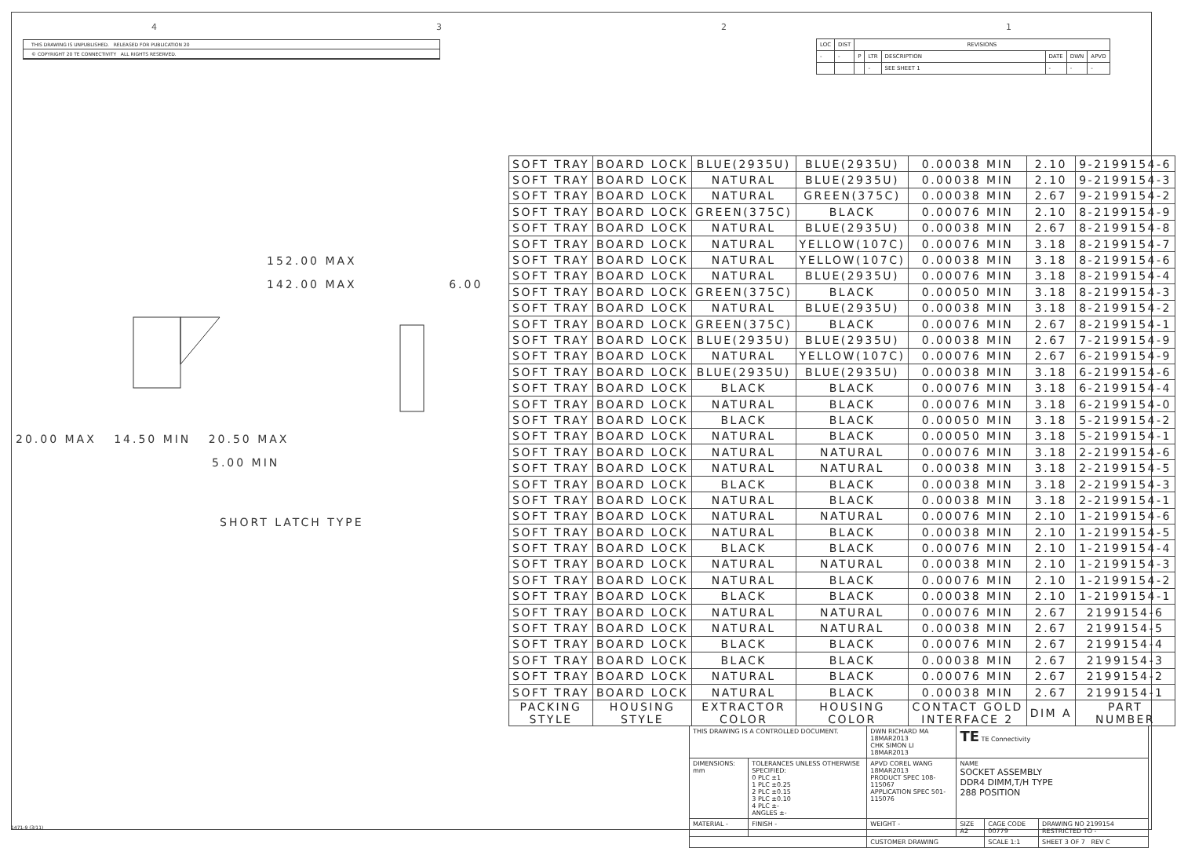4 3 2 1
THIS DRAWING IS UNPUBLISHED. RELEASED FOR PUBLICATION 20
© COPYRIGHT 20 TE CONNECTIVITY ALL RIGHTS RESERVED.
| LOC | DIST | REVISIONS | | | | | |
| - | - | P | LTR | DESCRIPTION | DATE | DWN | APVD |
| | | | - | SEE SHEET 1 | - | - | - |
152.00 MAX
142.00 MAX 6.00
20.00 MAX 14.50 MIN 20.50 MAX
5.00 MIN
SHORT LATCH TYPE
| SOFT TRAY | BOARD LOCK | BLUE(2935U) | BLUE(2935U) | 0.00038 MIN | 2.10 | 9-2199154-6 |
| SOFT TRAY | BOARD LOCK | NATURAL | BLUE(2935U) | 0.00038 MIN | 2.10 | 9-2199154-3 |
| SOFT TRAY | BOARD LOCK | NATURAL | GREEN(375C) | 0.00038 MIN | 2.67 | 9-2199154-2 |
| SOFT TRAY | BOARD LOCK | GREEN(375C) | BLACK | 0.00076 MIN | 2.10 | 8-2199154-9 |
| SOFT TRAY | BOARD LOCK | NATURAL | BLUE(2935U) | 0.00038 MIN | 2.67 | 8-2199154-8 |
| SOFT TRAY | BOARD LOCK | NATURAL | YELLOW(107C) | 0.00076 MIN | 3.18 | 8-2199154-7 |
| SOFT TRAY | BOARD LOCK | NATURAL | YELLOW(107C) | 0.00038 MIN | 3.18 | 8-2199154-6 |
| SOFT TRAY | BOARD LOCK | NATURAL | BLUE(2935U) | 0.00076 MIN | 3.18 | 8-2199154-4 |
| SOFT TRAY | BOARD LOCK | GREEN(375C) | BLACK | 0.00050 MIN | 3.18 | 8-2199154-3 |
| SOFT TRAY | BOARD LOCK | NATURAL | BLUE(2935U) | 0.00038 MIN | 3.18 | 8-2199154-2 |
| SOFT TRAY | BOARD LOCK | GREEN(375C) | BLACK | 0.00076 MIN | 2.67 | 8-2199154-1 |
| SOFT TRAY | BOARD LOCK | BLUE(2935U) | BLUE(2935U) | 0.00038 MIN | 2.67 | 7-2199154-9 |
| SOFT TRAY | BOARD LOCK | NATURAL | YELLOW(107C) | 0.00076 MIN | 2.67 | 6-2199154-9 |
| SOFT TRAY | BOARD LOCK | BLUE(2935U) | BLUE(2935U) | 0.00038 MIN | 3.18 | 6-2199154-6 |
| SOFT TRAY | BOARD LOCK | BLACK | BLACK | 0.00076 MIN | 3.18 | 6-2199154-4 |
| SOFT TRAY | BOARD LOCK | NATURAL | BLACK | 0.00076 MIN | 3.18 | 6-2199154-0 |
| SOFT TRAY | BOARD LOCK | BLACK | BLACK | 0.00050 MIN | 3.18 | 5-2199154-2 |
| SOFT TRAY | BOARD LOCK | NATURAL | BLACK | 0.00050 MIN | 3.18 | 5-2199154-1 |
| SOFT TRAY | BOARD LOCK | NATURAL | NATURAL | 0.00076 MIN | 3.18 | 2-2199154-6 |
| SOFT TRAY | BOARD LOCK | NATURAL | NATURAL | 0.00038 MIN | 3.18 | 2-2199154-5 |
| SOFT TRAY | BOARD LOCK | BLACK | BLACK | 0.00038 MIN | 3.18 | 2-2199154-3 |
| SOFT TRAY | BOARD LOCK | NATURAL | BLACK | 0.00038 MIN | 3.18 | 2-2199154-1 |
| SOFT TRAY | BOARD LOCK | NATURAL | NATURAL | 0.00076 MIN | 2.10 | 1-2199154-6 |
| SOFT TRAY | BOARD LOCK | NATURAL | BLACK | 0.00038 MIN | 2.10 | 1-2199154-5 |
| SOFT TRAY | BOARD LOCK | BLACK | BLACK | 0.00076 MIN | 2.10 | 1-2199154-4 |
| SOFT TRAY | BOARD LOCK | NATURAL | NATURAL | 0.00038 MIN | 2.10 | 1-2199154-3 |
| SOFT TRAY | BOARD LOCK | NATURAL | BLACK | 0.00076 MIN | 2.10 | 1-2199154-2 |
| SOFT TRAY | BOARD LOCK | BLACK | BLACK | 0.00038 MIN | 2.10 | 1-2199154-1 |
| SOFT TRAY | BOARD LOCK | NATURAL | NATURAL | 0.00076 MIN | 2.67 | 2199154-6 |
| SOFT TRAY | BOARD LOCK | NATURAL | NATURAL | 0.00038 MIN | 2.67 | 2199154-5 |
| SOFT TRAY | BOARD LOCK | BLACK | BLACK | 0.00076 MIN | 2.67 | 2199154-4 |
| SOFT TRAY | BOARD LOCK | BLACK | BLACK | 0.00038 MIN | 2.67 | 2199154-3 |
| SOFT TRAY | BOARD LOCK | NATURAL | BLACK | 0.00076 MIN | 2.67 | 2199154-2 |
| SOFT TRAY | BOARD LOCK | NATURAL | BLACK | 0.00038 MIN | 2.67 | 2199154-1 |
| PACKING STYLE | HOUSING STYLE | EXTRACTOR COLOR | HOUSING COLOR | CONTACT GOLD INTERFACE 2 | DIM A | PART NUMBER |
| THIS DRAWING IS A CONTROLLED DOCUMENT. | | DWN RICHARD MA 18MAR2013 CHK SIMON LI 18MAR2013 | TE TE Connectivity | | |
| DIMENSIONS: mm | TOLERANCES UNLESS OTHERWISE SPECIFIED: 0 PLC ±1 1 PLC ±0.25 2 PLC ±0.15 3 PLC ±0.10 4 PLC ±- ANGLES ±- | APVD COREL WANG 18MAR2013 PRODUCT SPEC 108-115067 APPLICATION SPEC 501-115076 | NAME SOCKET ASSEMBLY DDR4 DIMM,T/H TYPE 288 POSITION | | |
| MATERIAL - | FINISH - | WEIGHT - | SIZE A2 | CAGE CODE 00779 | DRAWING NO 2199154 RESTRICTED TO - |
| | | CUSTOMER DRAWING | | SCALE 1:1 | SHEET 3 OF 7 REV C |
1471-9 (3/11)